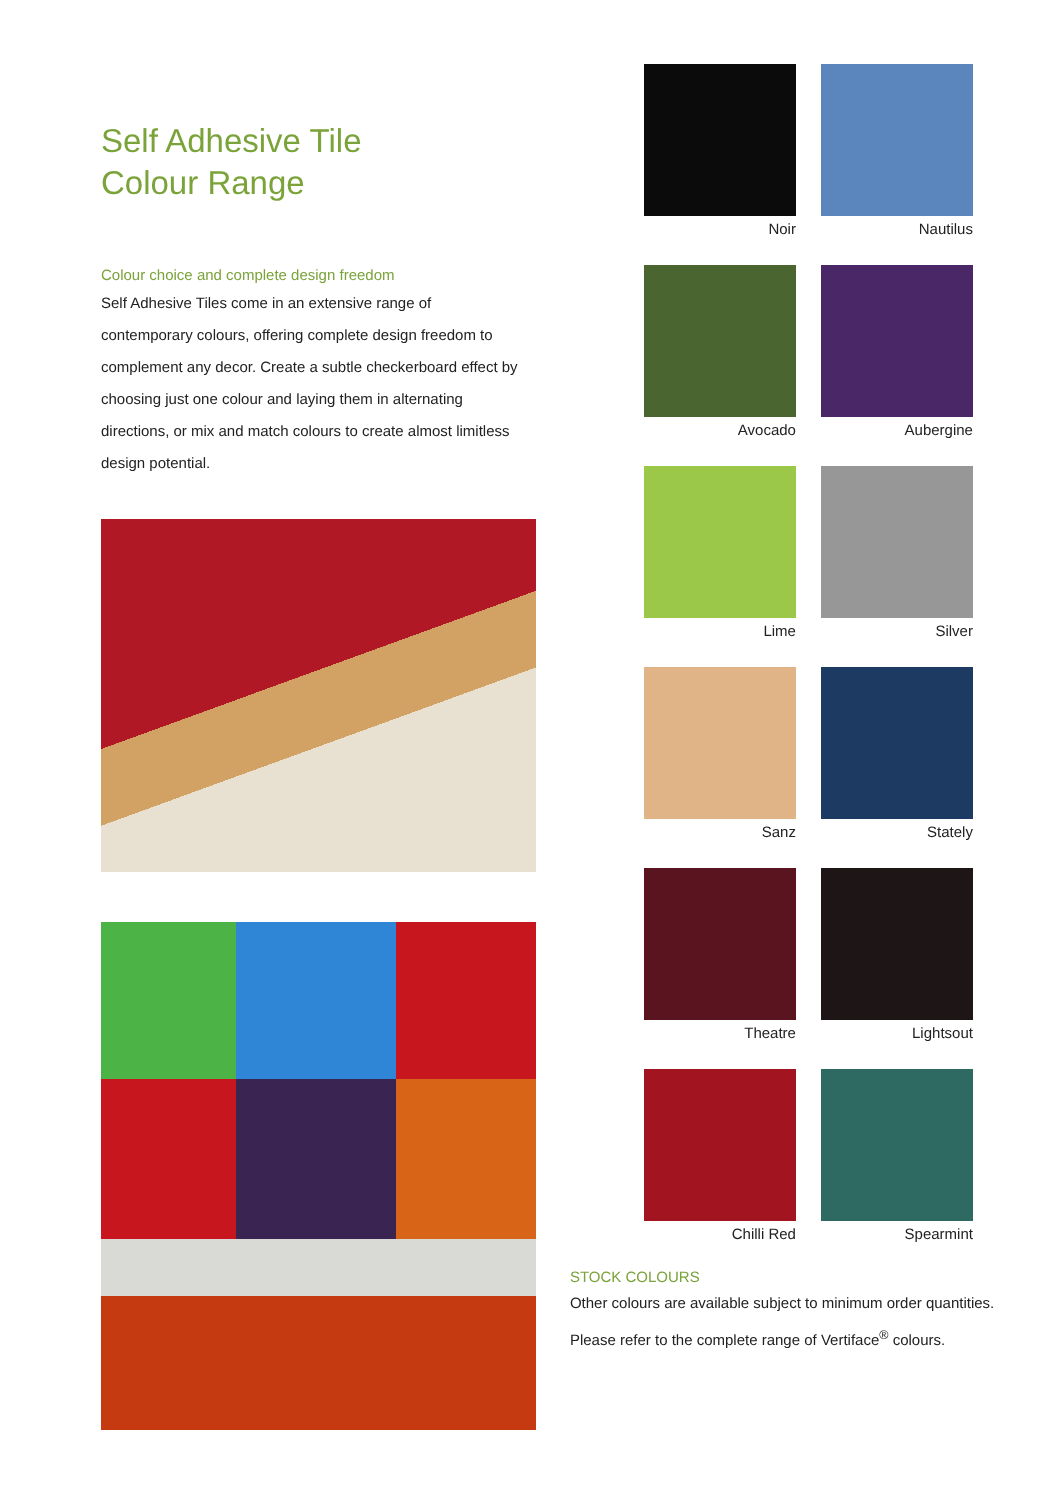Self Adhesive Tile
Colour Range
Colour choice and complete design freedom
Self Adhesive Tiles come in an extensive range of contemporary colours, offering complete design freedom to complement any decor. Create a subtle checkerboard effect by choosing just one colour and laying them in alternating directions, or mix and match colours to create almost limitless design potential.
Noir
Nautilus
Avocado
Aubergine
Lime
Silver
Sanz
Stately
Theatre
Lightsout
Chilli Red
Spearmint
STOCK COLOURS
Other colours are available subject to minimum order quantities.
Please refer to the complete range of Vertiface<sup>®</sup> colours.